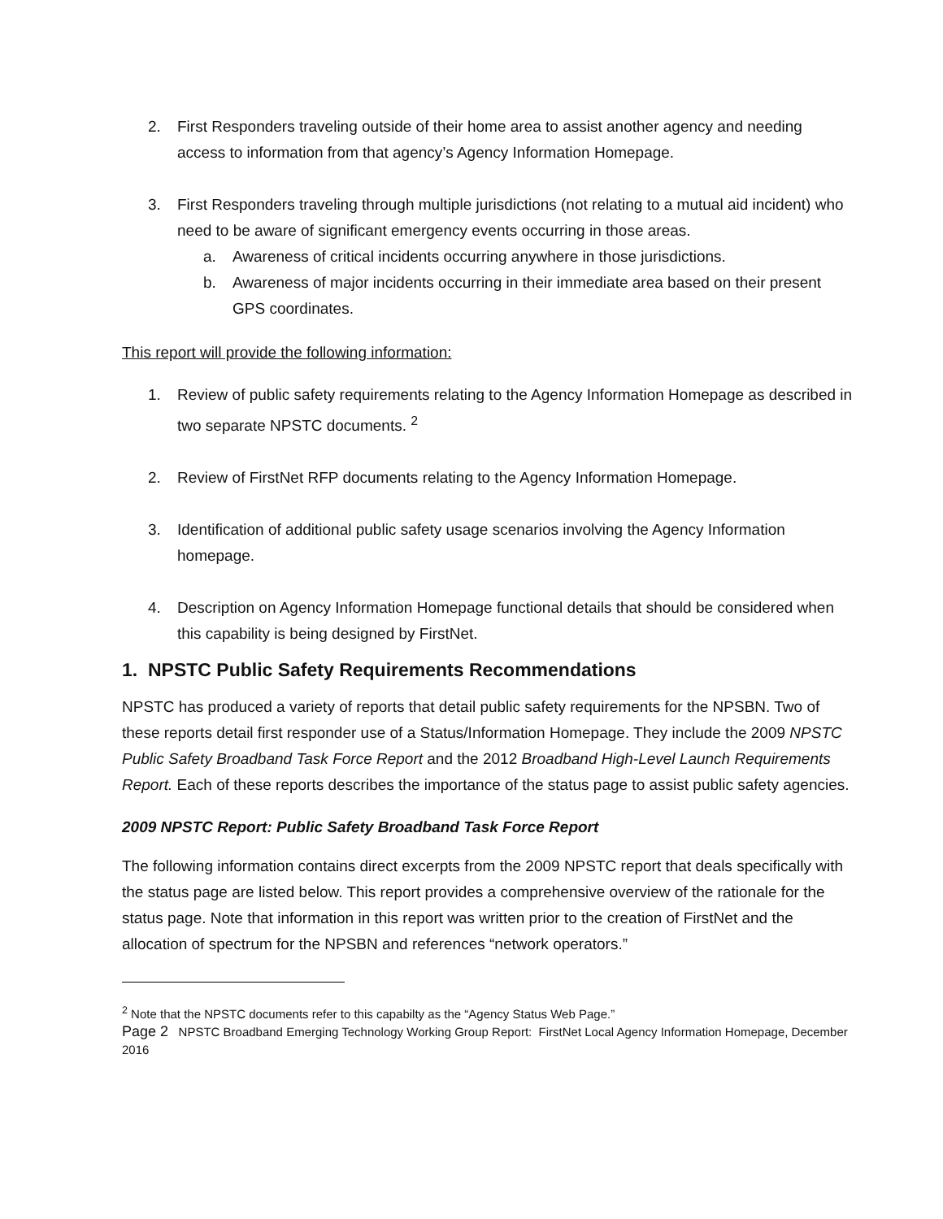2. First Responders traveling outside of their home area to assist another agency and needing access to information from that agency’s Agency Information Homepage.
3. First Responders traveling through multiple jurisdictions (not relating to a mutual aid incident) who need to be aware of significant emergency events occurring in those areas.
a. Awareness of critical incidents occurring anywhere in those jurisdictions.
b. Awareness of major incidents occurring in their immediate area based on their present GPS coordinates.
This report will provide the following information:
1. Review of public safety requirements relating to the Agency Information Homepage as described in two separate NPSTC documents. <sup>2</sup>
2. Review of FirstNet RFP documents relating to the Agency Information Homepage.
3. Identification of additional public safety usage scenarios involving the Agency Information homepage.
4. Description on Agency Information Homepage functional details that should be considered when this capability is being designed by FirstNet.
1. NPSTC Public Safety Requirements Recommendations
NPSTC has produced a variety of reports that detail public safety requirements for the NPSBN. Two of these reports detail first responder use of a Status/Information Homepage. They include the 2009 NPSTC Public Safety Broadband Task Force Report and the 2012 Broadband High-Level Launch Requirements Report. Each of these reports describes the importance of the status page to assist public safety agencies.
2009 NPSTC Report: Public Safety Broadband Task Force Report
The following information contains direct excerpts from the 2009 NPSTC report that deals specifically with the status page are listed below. This report provides a comprehensive overview of the rationale for the status page. Note that information in this report was written prior to the creation of FirstNet and the allocation of spectrum for the NPSBN and references “network operators.”
<sup>2</sup> Note that the NPSTC documents refer to this capabilty as the “Agency Status Web Page.”
Page 2 NPSTC Broadband Emerging Technology Working Group Report: FirstNet Local Agency Information Homepage, December 2016